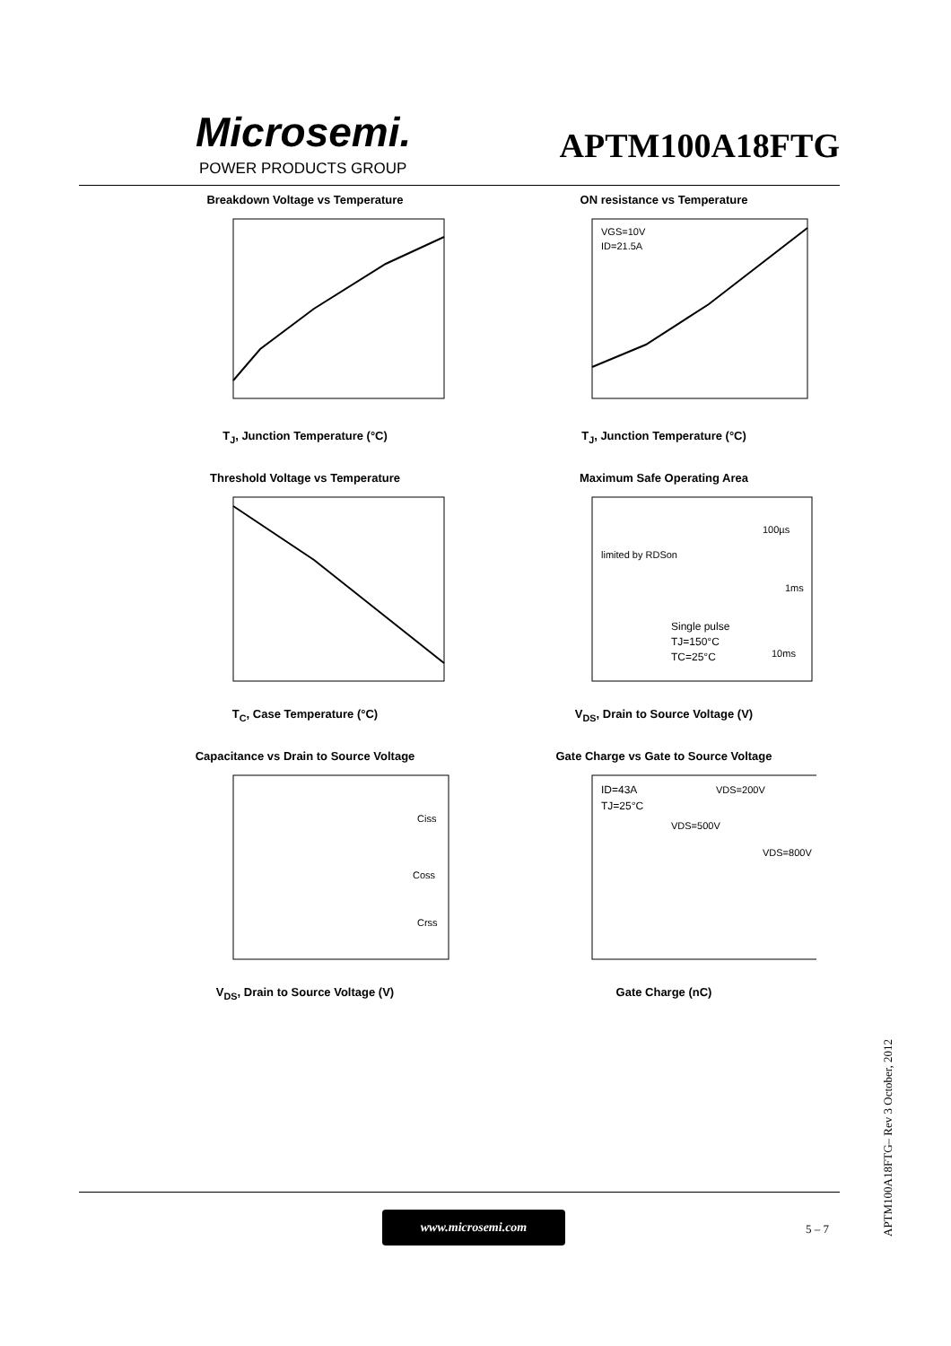Microsemi.
POWER PRODUCTS GROUP
APTM100A18FTG
Breakdown Voltage vs Temperature
T<sub>J</sub>, Junction Temperature (°C)
ON resistance vs Temperature
VGS=10V
ID=21.5A
T<sub>J</sub>, Junction Temperature (°C)
Threshold Voltage vs Temperature
T<sub>C</sub>, Case Temperature (°C)
Maximum Safe Operating Area
limited by RDSon
100µs
1ms
10ms
Single pulse
TJ=150°C
TC=25°C
V<sub>DS</sub>, Drain to Source Voltage (V)
Capacitance vs Drain to Source Voltage
Ciss
Coss
Crss
V<sub>DS</sub>, Drain to Source Voltage (V)
Gate Charge vs Gate to Source Voltage
ID=43A
TJ=25°C
VDS=200V
VDS=500V
VDS=800V
Gate Charge (nC)
APTM100A18FTG– Rev 3 October, 2012
www.microsemi.com
5 – 7